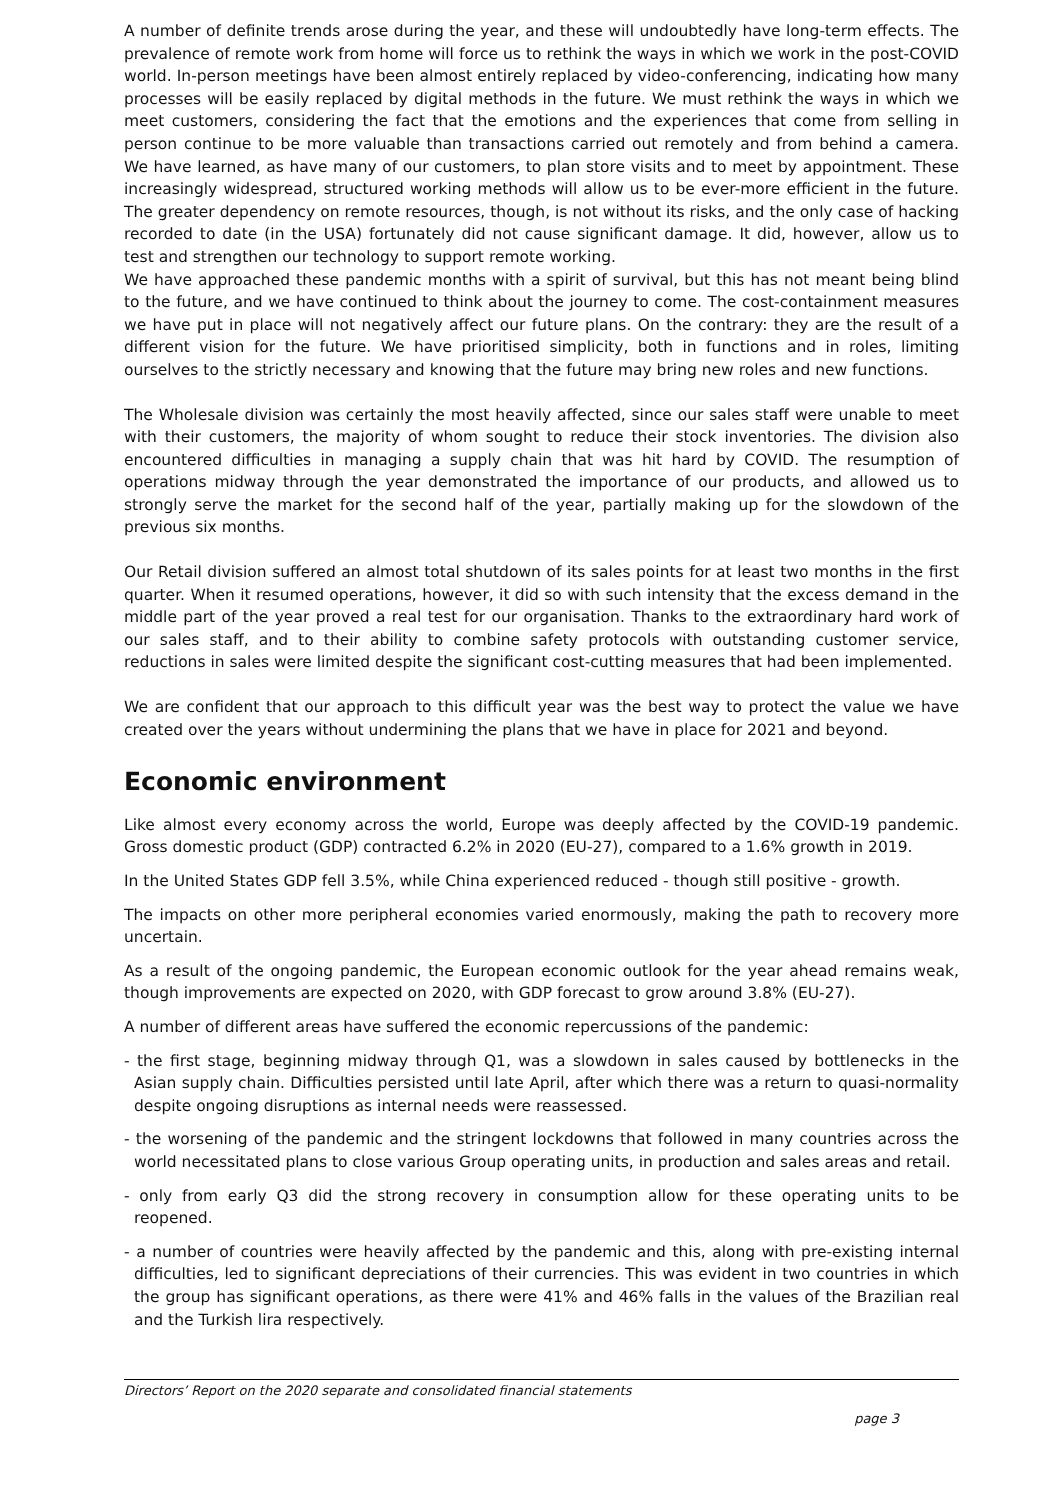A number of definite trends arose during the year, and these will undoubtedly have long-term effects. The prevalence of remote work from home will force us to rethink the ways in which we work in the post-COVID world. In-person meetings have been almost entirely replaced by video-conferencing, indicating how many processes will be easily replaced by digital methods in the future. We must rethink the ways in which we meet customers, considering the fact that the emotions and the experiences that come from selling in person continue to be more valuable than transactions carried out remotely and from behind a camera. We have learned, as have many of our customers, to plan store visits and to meet by appointment. These increasingly widespread, structured working methods will allow us to be ever-more efficient in the future. The greater dependency on remote resources, though, is not without its risks, and the only case of hacking recorded to date (in the USA) fortunately did not cause significant damage. It did, however, allow us to test and strengthen our technology to support remote working.
We have approached these pandemic months with a spirit of survival, but this has not meant being blind to the future, and we have continued to think about the journey to come. The cost-containment measures we have put in place will not negatively affect our future plans. On the contrary: they are the result of a different vision for the future. We have prioritised simplicity, both in functions and in roles, limiting ourselves to the strictly necessary and knowing that the future may bring new roles and new functions.
The Wholesale division was certainly the most heavily affected, since our sales staff were unable to meet with their customers, the majority of whom sought to reduce their stock inventories. The division also encountered difficulties in managing a supply chain that was hit hard by COVID. The resumption of operations midway through the year demonstrated the importance of our products, and allowed us to strongly serve the market for the second half of the year, partially making up for the slowdown of the previous six months.
Our Retail division suffered an almost total shutdown of its sales points for at least two months in the first quarter. When it resumed operations, however, it did so with such intensity that the excess demand in the middle part of the year proved a real test for our organisation. Thanks to the extraordinary hard work of our sales staff, and to their ability to combine safety protocols with outstanding customer service, reductions in sales were limited despite the significant cost-cutting measures that had been implemented.
We are confident that our approach to this difficult year was the best way to protect the value we have created over the years without undermining the plans that we have in place for 2021 and beyond.
Economic environment
Like almost every economy across the world, Europe was deeply affected by the COVID-19 pandemic. Gross domestic product (GDP) contracted 6.2% in 2020 (EU-27), compared to a 1.6% growth in 2019.
In the United States GDP fell 3.5%, while China experienced reduced - though still positive - growth.
The impacts on other more peripheral economies varied enormously, making the path to recovery more uncertain.
As a result of the ongoing pandemic, the European economic outlook for the year ahead remains weak, though improvements are expected on 2020, with GDP forecast to grow around 3.8% (EU-27).
A number of different areas have suffered the economic repercussions of the pandemic:
- the first stage, beginning midway through Q1, was a slowdown in sales caused by bottlenecks in the Asian supply chain. Difficulties persisted until late April, after which there was a return to quasi-normality despite ongoing disruptions as internal needs were reassessed.
- the worsening of the pandemic and the stringent lockdowns that followed in many countries across the world necessitated plans to close various Group operating units, in production and sales areas and retail.
- only from early Q3 did the strong recovery in consumption allow for these operating units to be reopened.
- a number of countries were heavily affected by the pandemic and this, along with pre-existing internal difficulties, led to significant depreciations of their currencies. This was evident in two countries in which the group has significant operations, as there were 41% and 46% falls in the values of the Brazilian real and the Turkish lira respectively.
Directors’ Report on the 2020 separate and consolidated financial statements
page 3